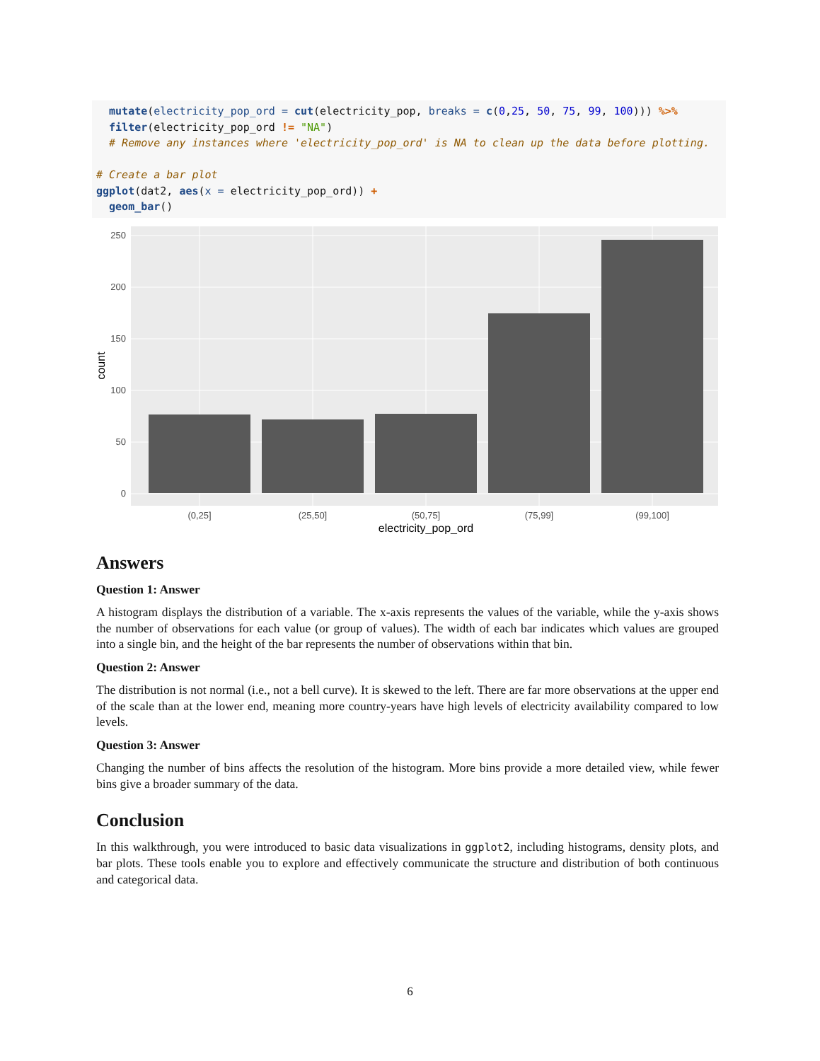mutate(electricity_pop_ord = cut(electricity_pop, breaks = c(0,25, 50, 75, 99, 100))) %>%
  filter(electricity_pop_ord != "NA")
  # Remove any instances where 'electricity_pop_ord' is NA to clean up the data before plotting.

# Create a bar plot
ggplot(dat2, aes(x = electricity_pop_ord)) +
  geom_bar()
250
200
150
100
50
0
(0,25]
(25,50]
(50,75]
(75,99]
(99,100]
electricity_pop_ord
count
Answers
Question 1: Answer
A histogram displays the distribution of a variable. The x-axis represents the values of the variable, while the y-axis shows the number of observations for each value (or group of values). The width of each bar indicates which values are grouped into a single bin, and the height of the bar represents the number of observations within that bin.
Question 2: Answer
The distribution is not normal (i.e., not a bell curve). It is skewed to the left. There are far more observations at the upper end of the scale than at the lower end, meaning more country-years have high levels of electricity availability compared to low levels.
Question 3: Answer
Changing the number of bins affects the resolution of the histogram. More bins provide a more detailed view, while fewer bins give a broader summary of the data.
Conclusion
In this walkthrough, you were introduced to basic data visualizations in ggplot2, including histograms, density plots, and bar plots. These tools enable you to explore and effectively communicate the structure and distribution of both continuous and categorical data.
6